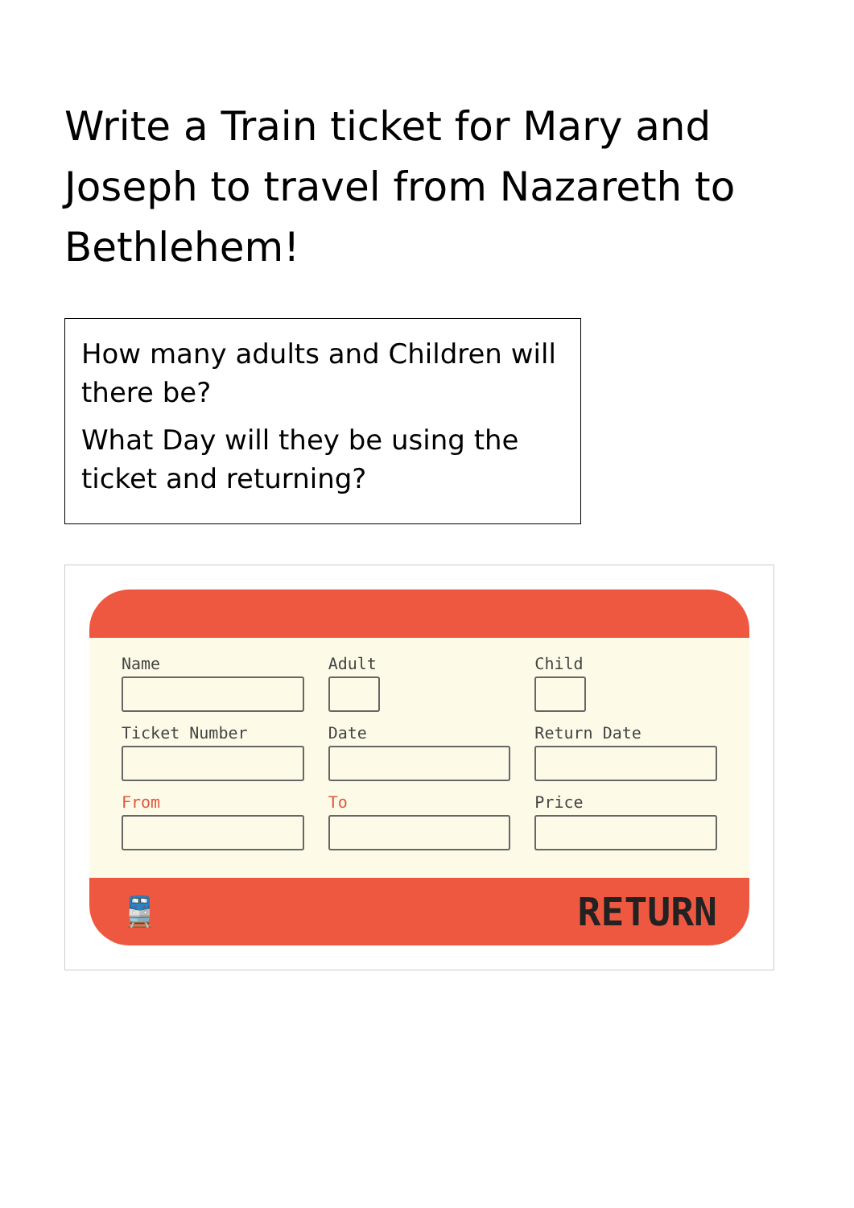Write a Train ticket for Mary and Joseph to travel from Nazareth to Bethlehem!
How many adults and Children will there be?
What Day will they be using the ticket and returning?
Name Adult Child
Ticket Number Date Return Date
From To Price
🚆 RETURN